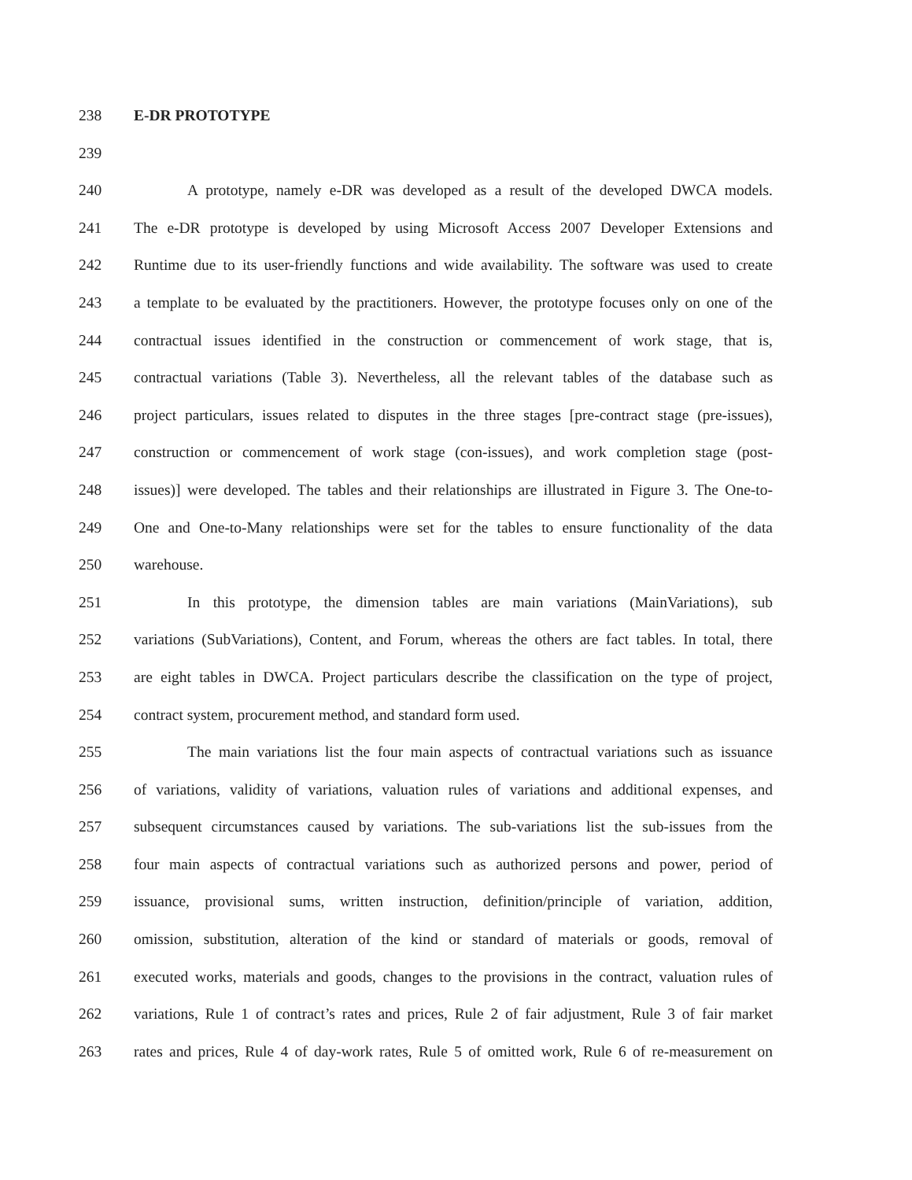238 E-DR PROTOTYPE
239
240 A prototype, namely e-DR was developed as a result of the developed DWCA models.
241 The e-DR prototype is developed by using Microsoft Access 2007 Developer Extensions and
242 Runtime due to its user-friendly functions and wide availability. The software was used to create
243 a template to be evaluated by the practitioners. However, the prototype focuses only on one of the
244 contractual issues identified in the construction or commencement of work stage, that is,
245 contractual variations (Table 3). Nevertheless, all the relevant tables of the database such as
246 project particulars, issues related to disputes in the three stages [pre-contract stage (pre-issues),
247 construction or commencement of work stage (con-issues), and work completion stage (post-
248 issues)] were developed. The tables and their relationships are illustrated in Figure 3. The One-to-
249 One and One-to-Many relationships were set for the tables to ensure functionality of the data
250 warehouse.
251 In this prototype, the dimension tables are main variations (MainVariations), sub
252 variations (SubVariations), Content, and Forum, whereas the others are fact tables. In total, there
253 are eight tables in DWCA. Project particulars describe the classification on the type of project,
254 contract system, procurement method, and standard form used.
255 The main variations list the four main aspects of contractual variations such as issuance
256 of variations, validity of variations, valuation rules of variations and additional expenses, and
257 subsequent circumstances caused by variations. The sub-variations list the sub-issues from the
258 four main aspects of contractual variations such as authorized persons and power, period of
259 issuance, provisional sums, written instruction, definition/principle of variation, addition,
260 omission, substitution, alteration of the kind or standard of materials or goods, removal of
261 executed works, materials and goods, changes to the provisions in the contract, valuation rules of
262 variations, Rule 1 of contract’s rates and prices, Rule 2 of fair adjustment, Rule 3 of fair market
263 rates and prices, Rule 4 of day-work rates, Rule 5 of omitted work, Rule 6 of re-measurement on